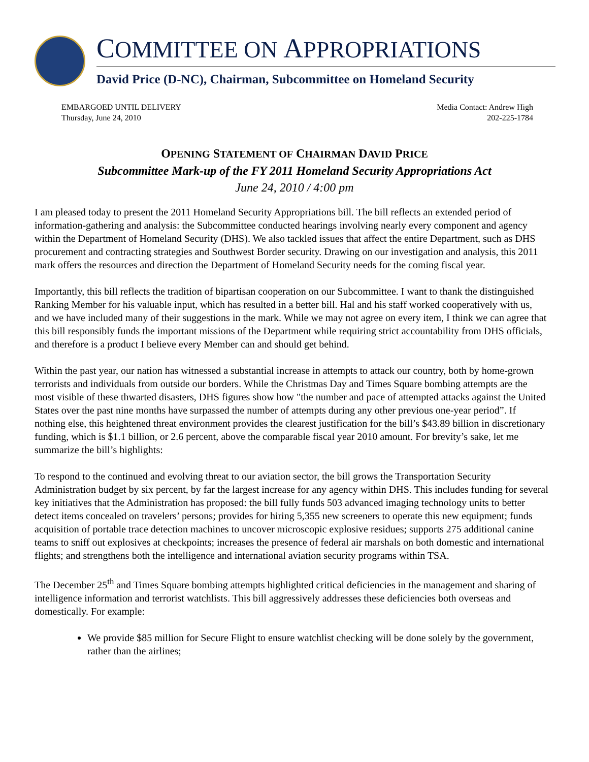COMMITTEE ON APPROPRIATIONS
David Price (D-NC), Chairman, Subcommittee on Homeland Security
EMBARGOED UNTIL DELIVERY
Thursday, June 24, 2010
Media Contact: Andrew High
202-225-1784
OPENING STATEMENT OF CHAIRMAN DAVID PRICE
Subcommittee Mark-up of the FY 2011 Homeland Security Appropriations Act
June 24, 2010 / 4:00 pm
I am pleased today to present the 2011 Homeland Security Appropriations bill. The bill reflects an extended period of information-gathering and analysis: the Subcommittee conducted hearings involving nearly every component and agency within the Department of Homeland Security (DHS). We also tackled issues that affect the entire Department, such as DHS procurement and contracting strategies and Southwest Border security. Drawing on our investigation and analysis, this 2011 mark offers the resources and direction the Department of Homeland Security needs for the coming fiscal year.
Importantly, this bill reflects the tradition of bipartisan cooperation on our Subcommittee. I want to thank the distinguished Ranking Member for his valuable input, which has resulted in a better bill. Hal and his staff worked cooperatively with us, and we have included many of their suggestions in the mark. While we may not agree on every item, I think we can agree that this bill responsibly funds the important missions of the Department while requiring strict accountability from DHS officials, and therefore is a product I believe every Member can and should get behind.
Within the past year, our nation has witnessed a substantial increase in attempts to attack our country, both by home-grown terrorists and individuals from outside our borders. While the Christmas Day and Times Square bombing attempts are the most visible of these thwarted disasters, DHS figures show how "the number and pace of attempted attacks against the United States over the past nine months have surpassed the number of attempts during any other previous one-year period”. If nothing else, this heightened threat environment provides the clearest justification for the bill’s $43.89 billion in discretionary funding, which is $1.1 billion, or 2.6 percent, above the comparable fiscal year 2010 amount. For brevity’s sake, let me summarize the bill’s highlights:
To respond to the continued and evolving threat to our aviation sector, the bill grows the Transportation Security Administration budget by six percent, by far the largest increase for any agency within DHS. This includes funding for several key initiatives that the Administration has proposed: the bill fully funds 503 advanced imaging technology units to better detect items concealed on travelers’ persons; provides for hiring 5,355 new screeners to operate this new equipment; funds acquisition of portable trace detection machines to uncover microscopic explosive residues; supports 275 additional canine teams to sniff out explosives at checkpoints; increases the presence of federal air marshals on both domestic and international flights; and strengthens both the intelligence and international aviation security programs within TSA.
The December 25<sup>th</sup> and Times Square bombing attempts highlighted critical deficiencies in the management and sharing of intelligence information and terrorist watchlists. This bill aggressively addresses these deficiencies both overseas and domestically. For example:
We provide $85 million for Secure Flight to ensure watchlist checking will be done solely by the government, rather than the airlines;